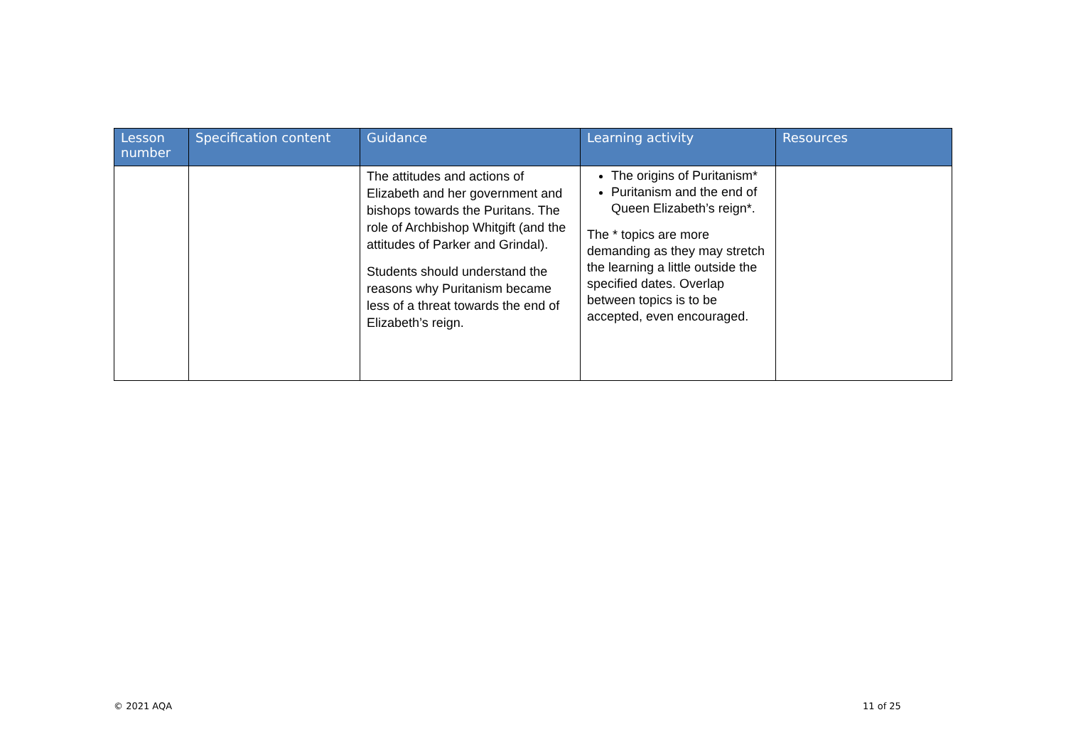| Lesson number | Specification content | Guidance | Learning activity | Resources |
| --- | --- | --- | --- | --- |
| | | The attitudes and actions of Elizabeth and her government and bishops towards the Puritans. The role of Archbishop Whitgift (and the attitudes of Parker and Grindal). Students should understand the reasons why Puritanism became less of a threat towards the end of Elizabeth’s reign. | The origins of Puritanism* Puritanism and the end of Queen Elizabeth’s reign*. The * topics are more demanding as they may stretch the learning a little outside the specified dates. Overlap between topics is to be accepted, even encouraged. | |
© 2021 AQA 11 of 25